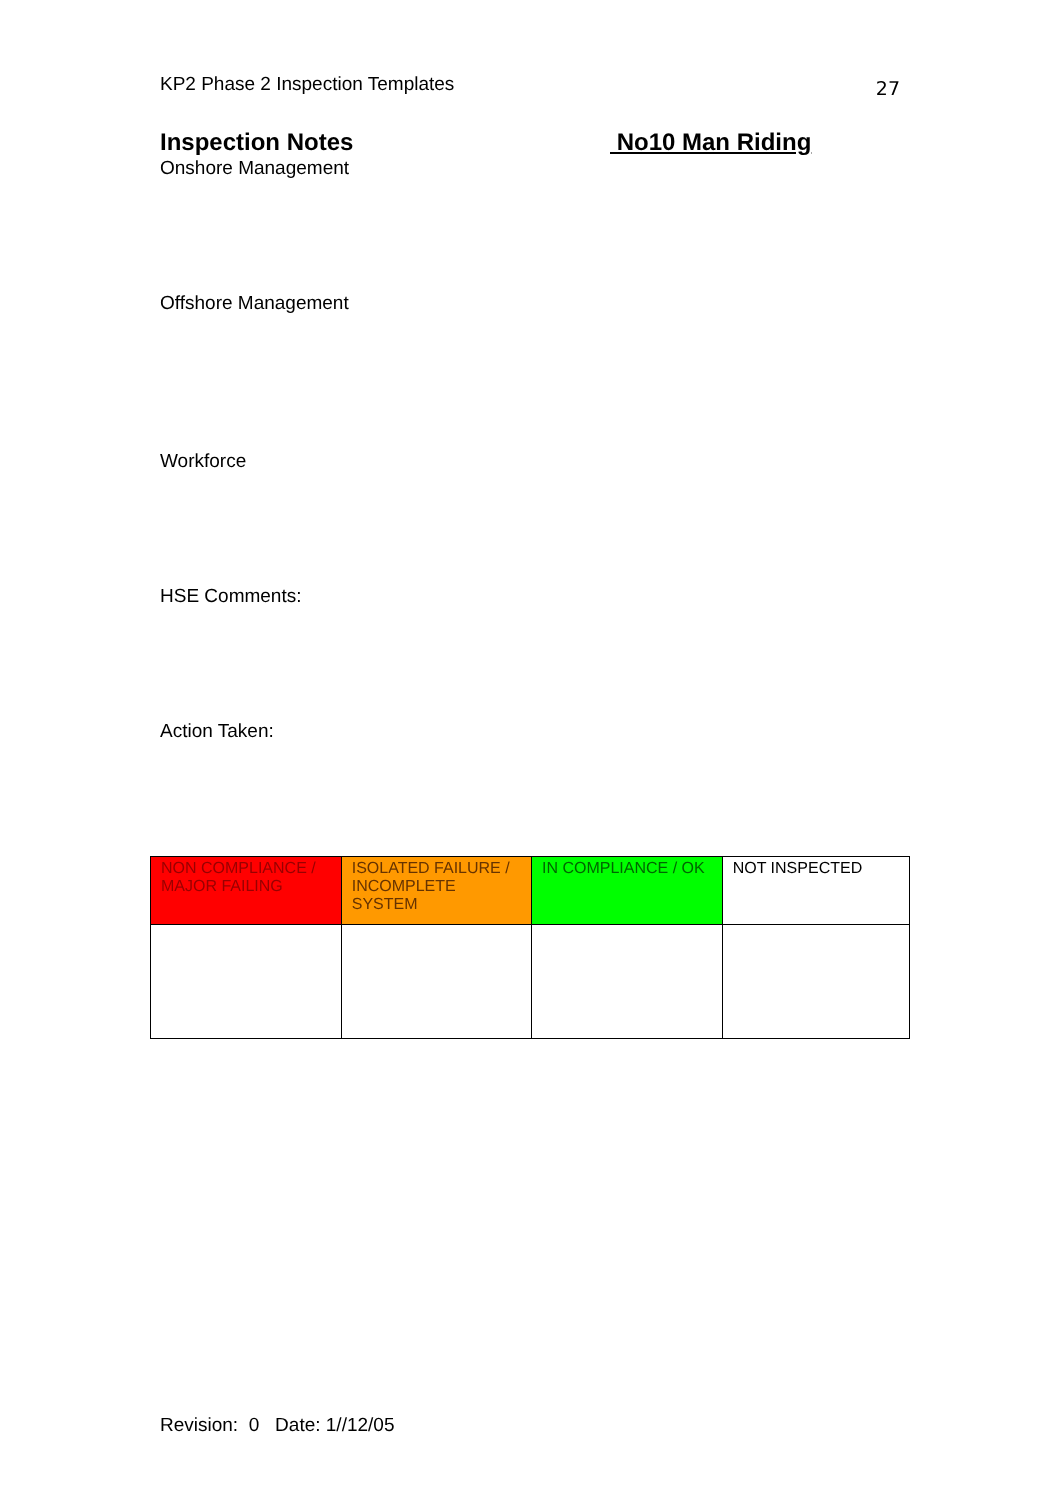KP2 Phase 2 Inspection Templates 27
Inspection Notes No10 Man Riding
Onshore Management
Offshore Management
Workforce
HSE Comments:
Action Taken:
| NON COMPLIANCE / MAJOR FAILING | ISOLATED FAILURE / INCOMPLETE SYSTEM | IN COMPLIANCE / OK | NOT INSPECTED |
Revision: 0 Date: 1//12/05